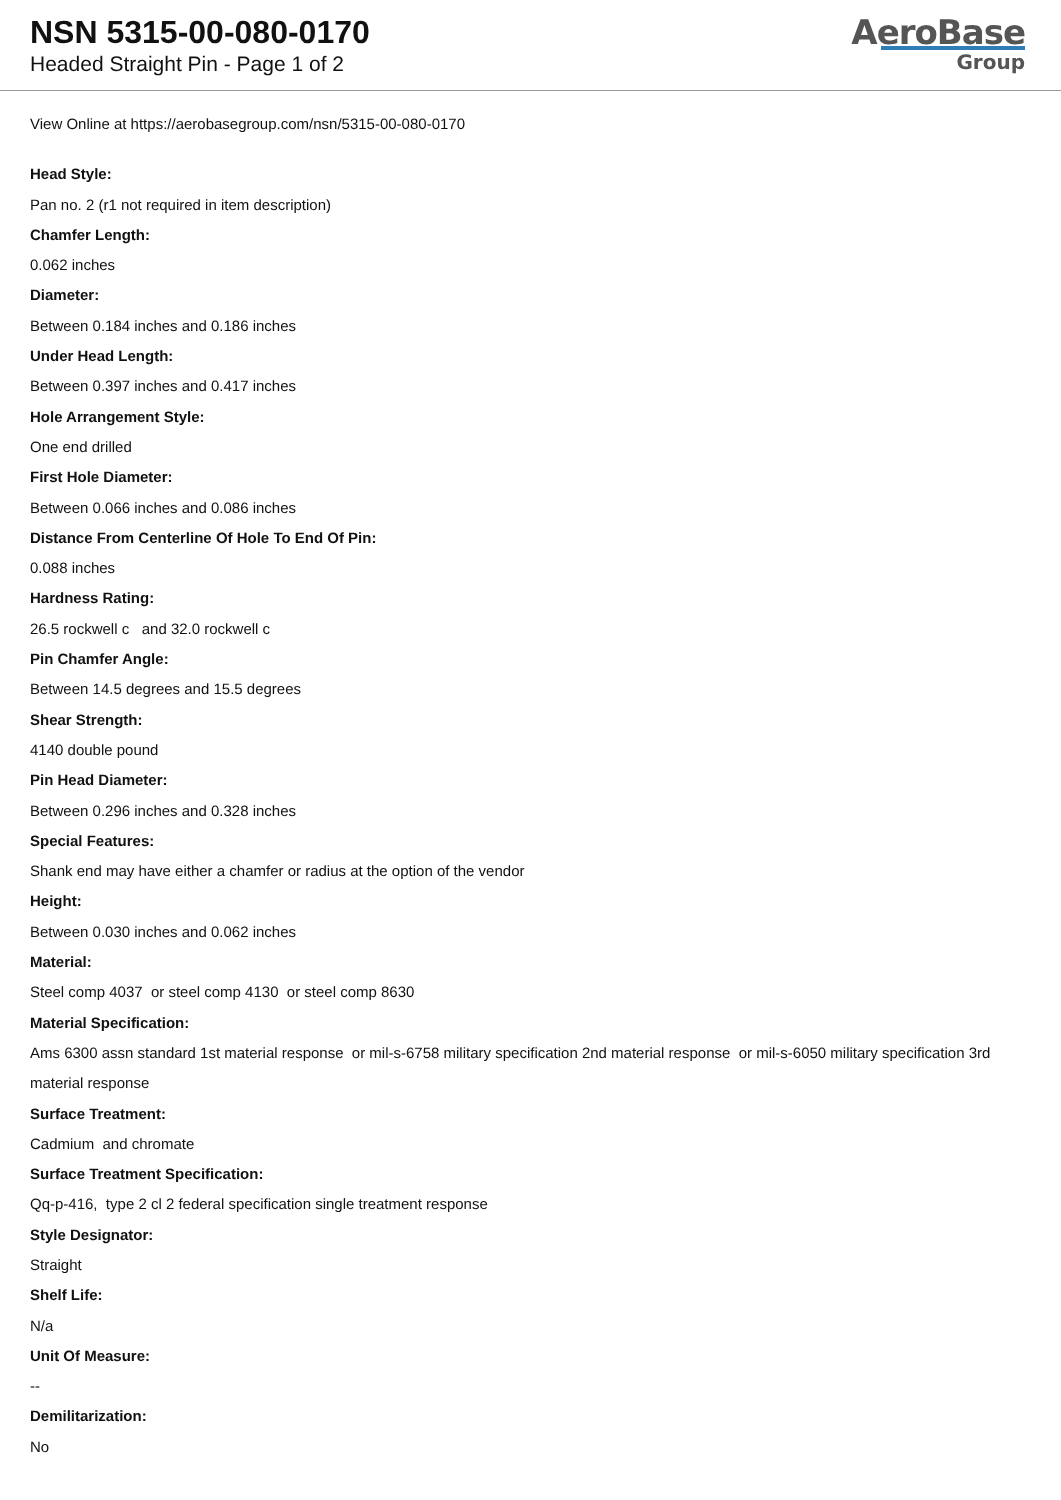NSN 5315-00-080-0170
Headed Straight Pin - Page 1 of 2
AeroBase
Group
View Online at https://aerobasegroup.com/nsn/5315-00-080-0170
Head Style:
Pan no. 2 (r1 not required in item description)
Chamfer Length:
0.062 inches
Diameter:
Between 0.184 inches and 0.186 inches
Under Head Length:
Between 0.397 inches and 0.417 inches
Hole Arrangement Style:
One end drilled
First Hole Diameter:
Between 0.066 inches and 0.086 inches
Distance From Centerline Of Hole To End Of Pin:
0.088 inches
Hardness Rating:
26.5 rockwell c and 32.0 rockwell c
Pin Chamfer Angle:
Between 14.5 degrees and 15.5 degrees
Shear Strength:
4140 double pound
Pin Head Diameter:
Between 0.296 inches and 0.328 inches
Special Features:
Shank end may have either a chamfer or radius at the option of the vendor
Height:
Between 0.030 inches and 0.062 inches
Material:
Steel comp 4037 or steel comp 4130 or steel comp 8630
Material Specification:
Ams 6300 assn standard 1st material response or mil-s-6758 military specification 2nd material response or mil-s-6050 military specification 3rd material response
Surface Treatment:
Cadmium and chromate
Surface Treatment Specification:
Qq-p-416, type 2 cl 2 federal specification single treatment response
Style Designator:
Straight
Shelf Life:
N/a
Unit Of Measure:
--
Demilitarization:
No